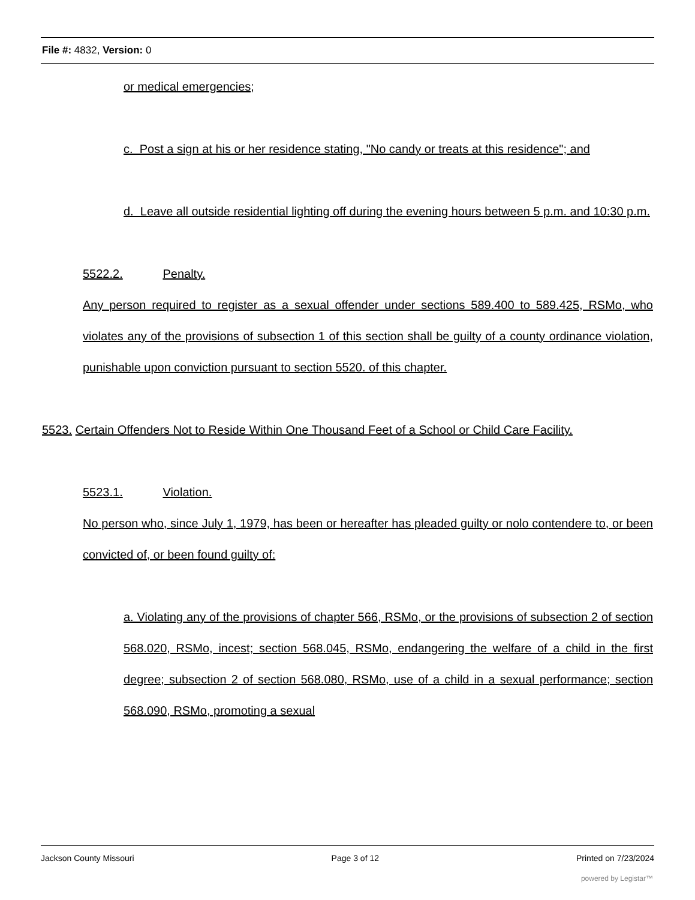File #: 4832, Version: 0
or medical emergencies;
c. Post a sign at his or her residence stating, "No candy or treats at this residence"; and
d. Leave all outside residential lighting off during the evening hours between 5 p.m. and 10:30 p.m.
5522.2. Penalty.
Any person required to register as a sexual offender under sections 589.400 to 589.425, RSMo, who violates any of the provisions of subsection 1 of this section shall be guilty of a county ordinance violation, punishable upon conviction pursuant to section 5520. of this chapter.
5523. Certain Offenders Not to Reside Within One Thousand Feet of a School or Child Care Facility.
5523.1. Violation.
No person who, since July 1, 1979, has been or hereafter has pleaded guilty or nolo contendere to, or been convicted of, or been found guilty of:
a. Violating any of the provisions of chapter 566, RSMo, or the provisions of subsection 2 of section 568.020, RSMo, incest; section 568.045, RSMo, endangering the welfare of a child in the first degree; subsection 2 of section 568.080, RSMo, use of a child in a sexual performance; section 568.090, RSMo, promoting a sexual
Jackson County Missouri Page 3 of 12 Printed on 7/23/2024
powered by Legistar™